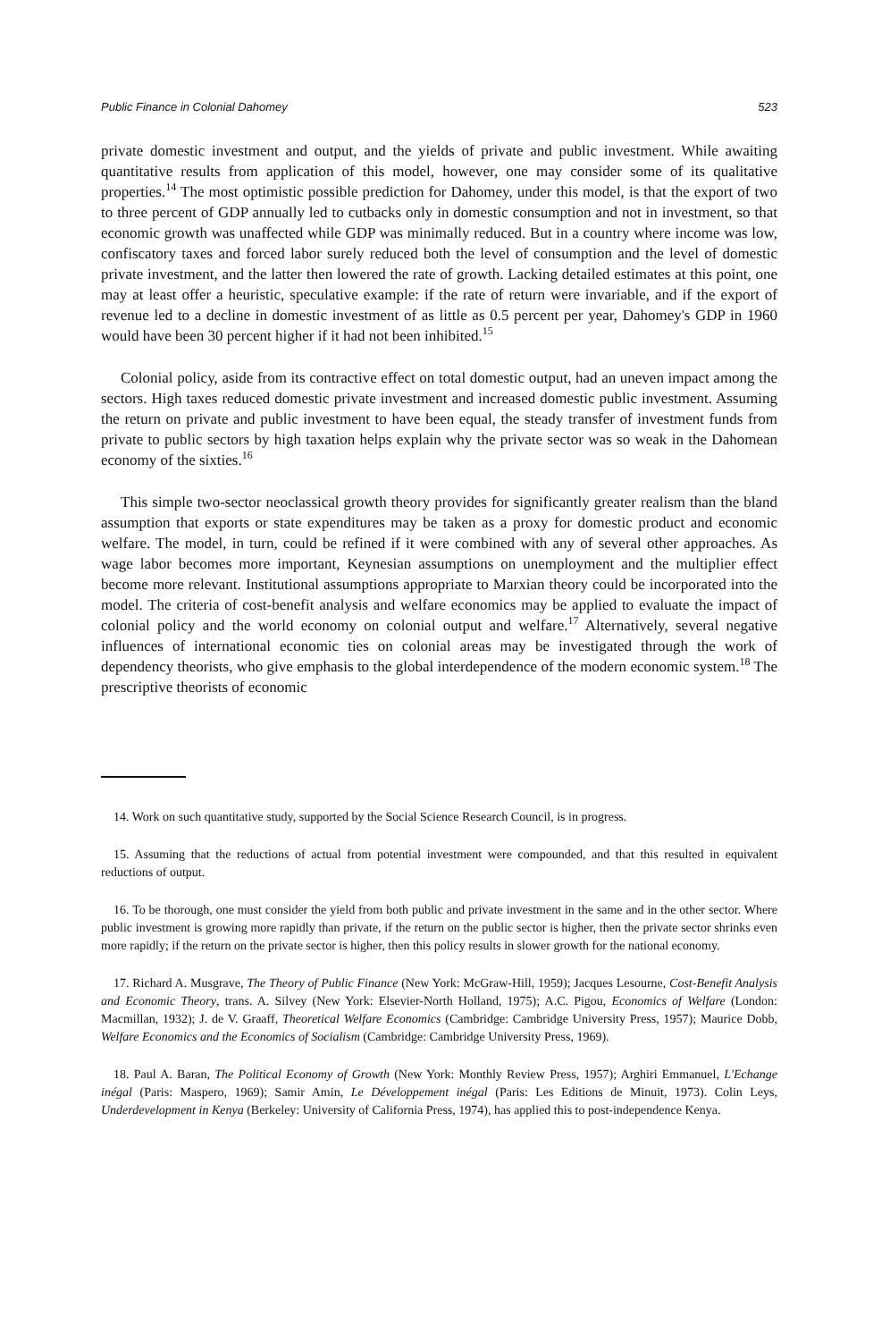Public Finance in Colonial Dahomey 523
private domestic investment and output, and the yields of private and public investment. While awaiting quantitative results from application of this model, however, one may consider some of its qualitative properties.<sup>14</sup> The most optimistic possible prediction for Dahomey, under this model, is that the export of two to three percent of GDP annually led to cutbacks only in domestic consumption and not in investment, so that economic growth was unaffected while GDP was minimally reduced. But in a country where income was low, confiscatory taxes and forced labor surely reduced both the level of consumption and the level of domestic private investment, and the latter then lowered the rate of growth. Lacking detailed estimates at this point, one may at least offer a heuristic, speculative example: if the rate of return were invariable, and if the export of revenue led to a decline in domestic investment of as little as 0.5 percent per year, Dahomey's GDP in 1960 would have been 30 percent higher if it had not been inhibited.<sup>15</sup>
Colonial policy, aside from its contractive effect on total domestic output, had an uneven impact among the sectors. High taxes reduced domestic private investment and increased domestic public investment. Assuming the return on private and public investment to have been equal, the steady transfer of investment funds from private to public sectors by high taxation helps explain why the private sector was so weak in the Dahomean economy of the sixties.<sup>16</sup>
This simple two-sector neoclassical growth theory provides for significantly greater realism than the bland assumption that exports or state expenditures may be taken as a proxy for domestic product and economic welfare. The model, in turn, could be refined if it were combined with any of several other approaches. As wage labor becomes more important, Keynesian assumptions on unemployment and the multiplier effect become more relevant. Institutional assumptions appropriate to Marxian theory could be incorporated into the model. The criteria of cost-benefit analysis and welfare economics may be applied to evaluate the impact of colonial policy and the world economy on colonial output and welfare.<sup>17</sup> Alternatively, several negative influences of international economic ties on colonial areas may be investigated through the work of dependency theorists, who give emphasis to the global interdependence of the modern economic system.<sup>18</sup> The prescriptive theorists of economic
14. Work on such quantitative study, supported by the Social Science Research Council, is in progress.
15. Assuming that the reductions of actual from potential investment were compounded, and that this resulted in equivalent reductions of output.
16. To be thorough, one must consider the yield from both public and private investment in the same and in the other sector. Where public investment is growing more rapidly than private, if the return on the public sector is higher, then the private sector shrinks even more rapidly; if the return on the private sector is higher, then this policy results in slower growth for the national economy.
17. Richard A. Musgrave, The Theory of Public Finance (New York: McGraw-Hill, 1959); Jacques Lesourne, Cost-Benefit Analysis and Economic Theory, trans. A. Silvey (New York: Elsevier-North Holland, 1975); A.C. Pigou, Economics of Welfare (London: Macmillan, 1932); J. de V. Graaff, Theoretical Welfare Economics (Cambridge: Cambridge University Press, 1957); Maurice Dobb, Welfare Economics and the Economics of Socialism (Cambridge: Cambridge University Press, 1969).
18. Paul A. Baran, The Political Economy of Growth (New York: Monthly Review Press, 1957); Arghiri Emmanuel, L'Echange inégal (Paris: Maspero, 1969); Samir Amin, Le Développement inégal (Paris: Les Editions de Minuit, 1973). Colin Leys, Underdevelopment in Kenya (Berkeley: University of California Press, 1974), has applied this to post-independence Kenya.